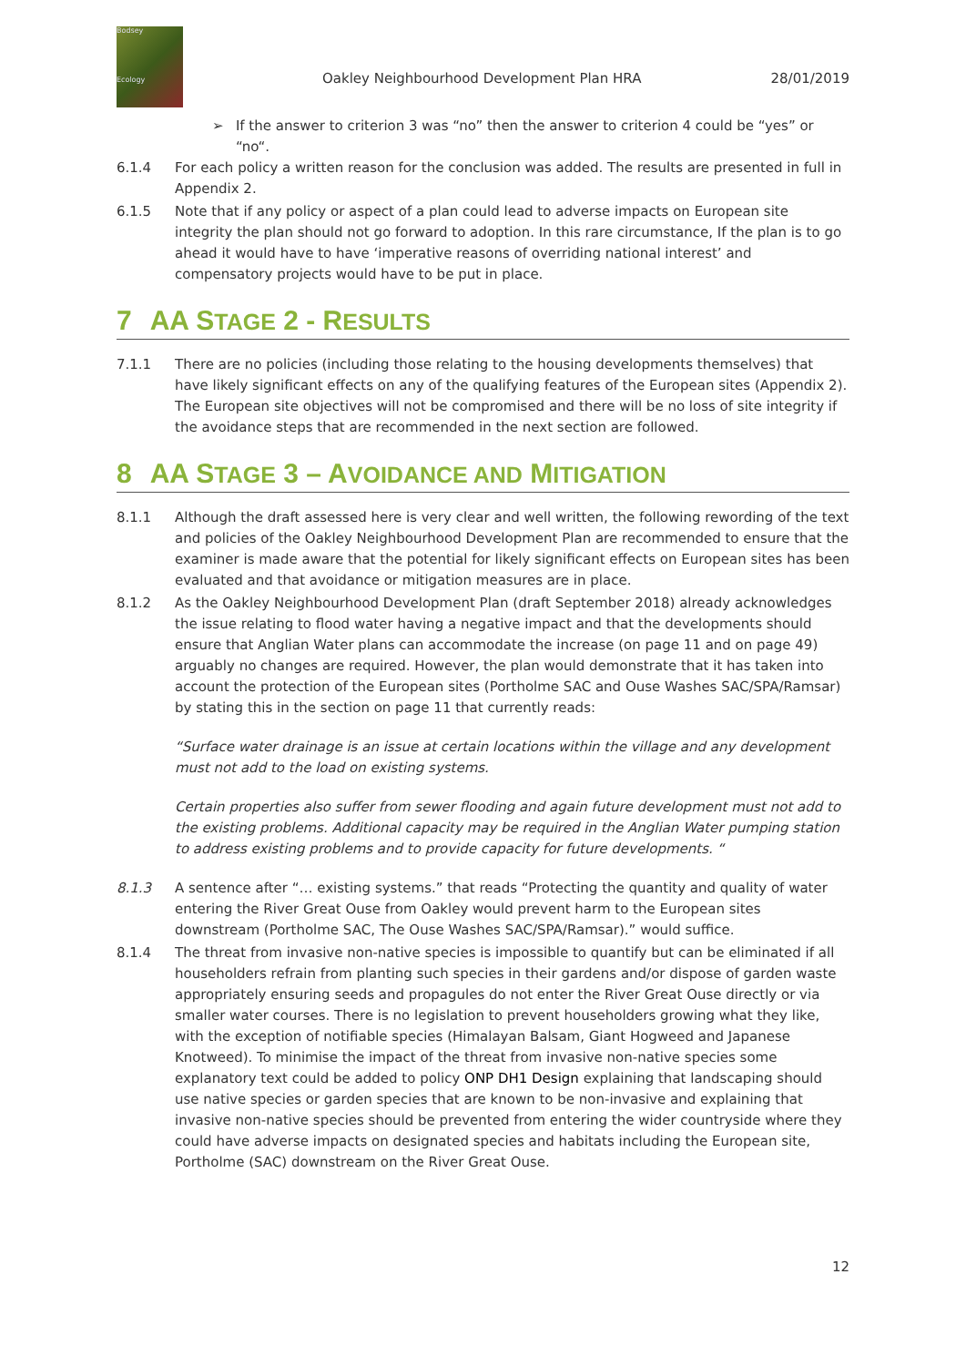Bodsey
Ecology
Oakley Neighbourhood Development Plan HRA 28/01/2019
➢ If the answer to criterion 3 was “no” then the answer to criterion 4 could be “yes” or “no“.
6.1.4 For each policy a written reason for the conclusion was added. The results are presented in full in Appendix 2.
6.1.5 Note that if any policy or aspect of a plan could lead to adverse impacts on European site integrity the plan should not go forward to adoption. In this rare circumstance, If the plan is to go ahead it would have to have ‘imperative reasons of overriding national interest’ and compensatory projects would have to be put in place.
7 AA STAGE 2 - RESULTS
7.1.1 There are no policies (including those relating to the housing developments themselves) that have likely significant effects on any of the qualifying features of the European sites (Appendix 2). The European site objectives will not be compromised and there will be no loss of site integrity if the avoidance steps that are recommended in the next section are followed.
8 AA STAGE 3 – AVOIDANCE AND MITIGATION
8.1.1 Although the draft assessed here is very clear and well written, the following rewording of the text and policies of the Oakley Neighbourhood Development Plan are recommended to ensure that the examiner is made aware that the potential for likely significant effects on European sites has been evaluated and that avoidance or mitigation measures are in place.
8.1.2 As the Oakley Neighbourhood Development Plan (draft September 2018) already acknowledges the issue relating to flood water having a negative impact and that the developments should ensure that Anglian Water plans can accommodate the increase (on page 11 and on page 49) arguably no changes are required. However, the plan would demonstrate that it has taken into account the protection of the European sites (Portholme SAC and Ouse Washes SAC/SPA/Ramsar) by stating this in the section on page 11 that currently reads:
“Surface water drainage is an issue at certain locations within the village and any development must not add to the load on existing systems.
Certain properties also suffer from sewer flooding and again future development must not add to the existing problems. Additional capacity may be required in the Anglian Water pumping station to address existing problems and to provide capacity for future developments. “
8.1.3 A sentence after “… existing systems.” that reads “Protecting the quantity and quality of water entering the River Great Ouse from Oakley would prevent harm to the European sites downstream (Portholme SAC, The Ouse Washes SAC/SPA/Ramsar).” would suffice.
8.1.4 The threat from invasive non-native species is impossible to quantify but can be eliminated if all householders refrain from planting such species in their gardens and/or dispose of garden waste appropriately ensuring seeds and propagules do not enter the River Great Ouse directly or via smaller water courses. There is no legislation to prevent householders growing what they like, with the exception of notifiable species (Himalayan Balsam, Giant Hogweed and Japanese Knotweed). To minimise the impact of the threat from invasive non-native species some explanatory text could be added to policy ONP DH1 Design explaining that landscaping should use native species or garden species that are known to be non-invasive and explaining that invasive non-native species should be prevented from entering the wider countryside where they could have adverse impacts on designated species and habitats including the European site, Portholme (SAC) downstream on the River Great Ouse.
12